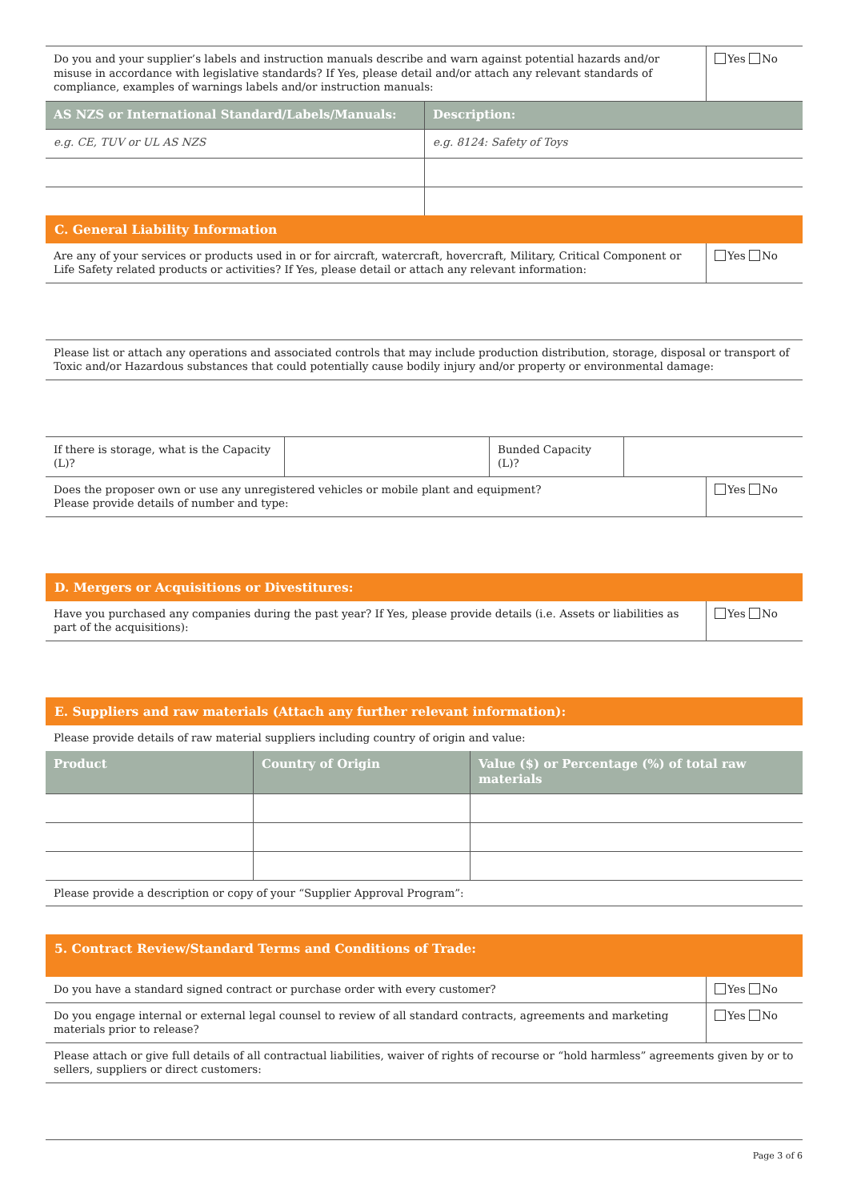| Do you and your supplier’s labels and instruction manuals describe and warn against potential hazards and/or misuse in accordance with legislative standards? If Yes, please detail and/or attach any relevant standards of compliance, examples of warnings labels and/or instruction manuals: | Yes No |
| AS NZS or International Standard/Labels/Manuals: | Description: |
| --- | --- |
| e.g. CE, TUV or UL AS NZS | e.g. 8124: Safety of Toys |
C. General Liability Information
| Are any of your services or products used in or for aircraft, watercraft, hovercraft, Military, Critical Component or Life Safety related products or activities? If Yes, please detail or attach any relevant information: | Yes No |
| Please list or attach any operations and associated controls that may include production distribution, storage, disposal or transport of Toxic and/or Hazardous substances that could potentially cause bodily injury and/or property or environmental damage: |
| If there is storage, what is the Capacity (L)? | | Bunded Capacity (L)? | |
| Does the proposer own or use any unregistered vehicles or mobile plant and equipment? Please provide details of number and type: | Yes No |
D. Mergers or Acquisitions or Divestitures:
| Have you purchased any companies during the past year? If Yes, please provide details (i.e. Assets or liabilities as part of the acquisitions): | Yes No |
E. Suppliers and raw materials (Attach any further relevant information):
| Please provide details of raw material suppliers including country of origin and value: |
| Product | Country of Origin | Value ($) or Percentage (%) of total raw materials |
| --- | --- | --- |
| Please provide a description or copy of your “Supplier Approval Program”: | | |
5. Contract Review/Standard Terms and Conditions of Trade:
| Do you have a standard signed contract or purchase order with every customer? | Yes No |
| Do you engage internal or external legal counsel to review of all standard contracts, agreements and marketing materials prior to release? | Yes No |
| Please attach or give full details of all contractual liabilities, waiver of rights of recourse or “hold harmless” agreements given by or to sellers, suppliers or direct customers: | |
Page 3 of 6